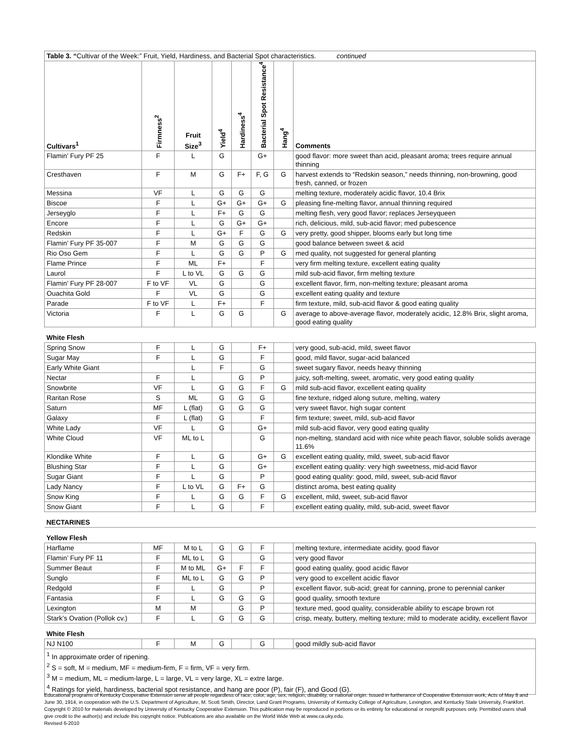| Table 3. “ Cultivar of the Week:” Fruit, Yield, Hardiness, and Bacterial Spot characteristics. continued | | | | | | | |
| Cultivars<sup>1</sup> | Firmness<sup>2</sup> | Fruit Size<sup>3</sup> | Yield<sup>4</sup> | Hardiness<sup>4</sup> | Bacterial Spot Resistance<sup>4</sup> | Hang<sup>4</sup> | Comments |
| Flamin’ Fury PF 25 | F | L | G | | G+ | | good flavor: more sweet than acid, pleasant aroma; trees require annual thinning |
| Cresthaven | F | M | G | F+ | F, G | G | harvest extends to “Redskin season,” needs thinning, non-browning, good fresh, canned, or frozen |
| Messina | VF | L | G | G | G | | melting texture, moderately acidic flavor, 10.4 Brix |
| Biscoe | F | L | G+ | G+ | G+ | G | pleasing fine-melting flavor, annual thinning required |
| Jerseyglo | F | L | F+ | G | G | | melting flesh, very good flavor; replaces Jerseyqueen |
| Encore | F | L | G | G+ | G+ | | rich, delicious, mild, sub-acid flavor; med pubescence |
| Redskin | F | L | G+ | F | G | G | very pretty, good shipper, blooms early but long time |
| Flamin’ Fury PF 35-007 | F | M | G | G | G | | good balance between sweet & acid |
| Rio Oso Gem | F | L | G | G | P | G | med quality, not suggested for general planting |
| Flame Prince | F | ML | F+ | | F | | very firm melting texture, excellent eating quality |
| Laurol | F | L to VL | G | G | G | | mild sub-acid flavor, firm melting texture |
| Flamin’ Fury PF 28-007 | F to VF | VL | G | | G | | excellent flavor, firm, non-melting texture; pleasant aroma |
| Ouachita Gold | F | VL | G | | G | | excellent eating quality and texture |
| Parade | F to VF | L | F+ | | F | | firm texture, mild, sub-acid flavor & good eating quality |
| Victoria | F | L | G | G | | G | average to above-average flavor, moderately acidic, 12.8% Brix, slight aroma, good eating quality |
| White Flesh | | | | | | | |
| Spring Snow | F | L | G | | F+ | | very good, sub-acid, mild, sweet flavor |
| Sugar May | F | L | G | | F | | good, mild flavor, sugar-acid balanced |
| Early White Giant | | L | F | | G | | sweet sugary flavor, needs heavy thinning |
| Nectar | F | L | | G | P | | juicy, soft-melting, sweet, aromatic, very good eating quality |
| Snowbrite | VF | L | G | G | F | G | mild sub-acid flavor, excellent eating quality |
| Raritan Rose | S | ML | G | G | G | | fine texture, ridged along suture, melting, watery |
| Saturn | MF | L (flat) | G | G | G | | very sweet flavor, high sugar content |
| Galaxy | F | L (flat) | G | | F | | firm texture; sweet, mild, sub-acid flavor |
| White Lady | VF | L | G | | G+ | | mild sub-acid flavor, very good eating quality |
| White Cloud | VF | ML to L | | | G | | non-melting, standard acid with nice white peach flavor, soluble solids average 11.6% |
| Klondike White | F | L | G | | G+ | G | excellent eating quality, mild, sweet, sub-acid flavor |
| Blushing Star | F | L | G | | G+ | | excellent eating quality: very high sweetness, mid-acid flavor |
| Sugar Giant | F | L | G | | P | | good eating quality: good, mild, sweet, sub-acid flavor |
| Lady Nancy | F | L to VL | G | F+ | G | | distinct aroma, best eating quality |
| Snow King | F | L | G | G | F | G | excellent, mild, sweet, sub-acid flavor |
| Snow Giant | F | L | G | | F | | excellent eating quality, mild, sub-acid, sweet flavor |
| NECTARINES | | | | | | | |
| Yellow Flesh | | | | | | | |
| Harflame | MF | M to L | G | G | F | | melting texture, intermediate acidity, good flavor |
| Flamin’ Fury PF 11 | F | ML to L | G | | G | | very good flavor |
| Summer Beaut | F | M to ML | G+ | F | F | | good eating quality, good acidic flavor |
| Sunglo | F | ML to L | G | G | P | | very good to excellent acidic flavor |
| Redgold | F | L | G | | P | | excellent flavor, sub-acid; great for canning, prone to perennial canker |
| Fantasia | F | L | G | G | G | | good quality, smooth texture |
| Lexington | M | M | | G | P | | texture med, good quality, considerable ability to escape brown rot |
| Stark’s Ovation (Pollok cv.) | F | L | G | G | G | | crisp, meaty, buttery, melting texture; mild to moderate acidity, excellent flavor |
| White Flesh | | | | | | | |
| NJ N100 | F | M | G | | G | | good mildly sub-acid flavor |
<sup>1</sup> In approximate order of ripening.
<sup>2</sup> S = soft, M = medium, MF = medium-firm, F = firm, VF = very firm.
<sup>3</sup> M = medium, ML = medium-large, L = large, VL = very large, XL = extre large.
<sup>4</sup> Ratings for yield, hardiness, bacterial spot resistance, and hang are poor (P), fair (F), and Good (G).
Educational programs of Kentucky Cooperative Extension serve all people regardless of race, color, age, sex, religion, disability, or national origin. Issued in furtherance of Cooperative Extension work, Acts of May 8 and June 30, 1914, in cooperation with the U.S. Department of Agriculture, M. Scott Smith, Director, Land Grant Programs, University of Kentucky College of Agriculture, Lexington, and Kentucky State University, Frankfort. Copyright © 2010 for materials developed by University of Kentucky Cooperative Extension. This publication may be reproduced in portions or its entirety for educational or nonprofit purposes only. Permitted users shall give credit to the author(s) and include this copyright notice. Publications are also available on the World Wide Web at www.ca.uky.edu.
Revised 6-2010